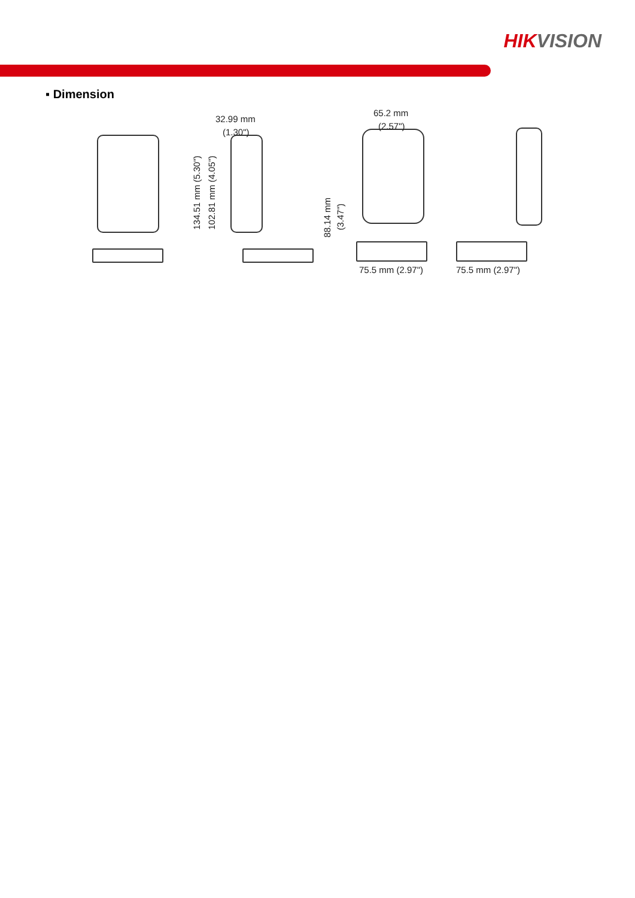HIKVISION
▪ Dimension
32.99 mm
(1.30")
134.51 mm (5.30")
102.81 mm (4.05")
88.14 mm
(3.47")
65.2 mm
(2.57")
75.5 mm (2.97") 75.5 mm (2.97")